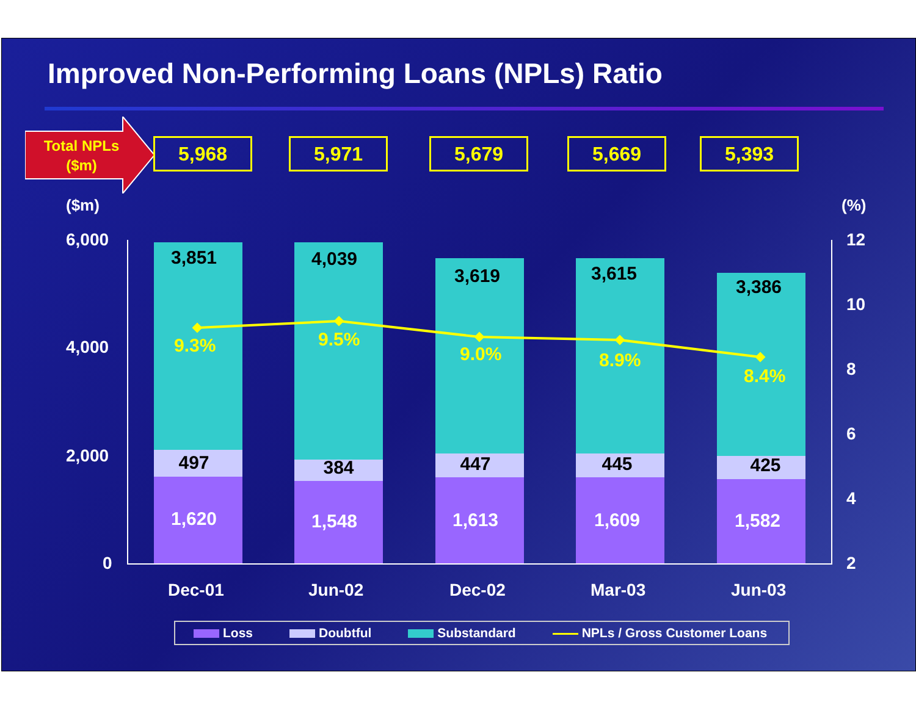Improved Non-Performing Loans (NPLs) Ratio
Total NPLs ($m)
5,968 5,971 5,679 5,669 5,393
($m) (%)
6,000
4,000
2,000
0
12
10
8
6
4
2
3,851
497
1,620
4,039
384
1,548
3,619
447
1,613
3,615
445
1,609
3,386
425
1,582
9.3% 9.5%
9.0% 8.9%
8.4%
Dec-01 Jun-02 Dec-02 Mar-03 Jun-03
Loss Doubtful Substandard NPLs / Gross Customer Loans